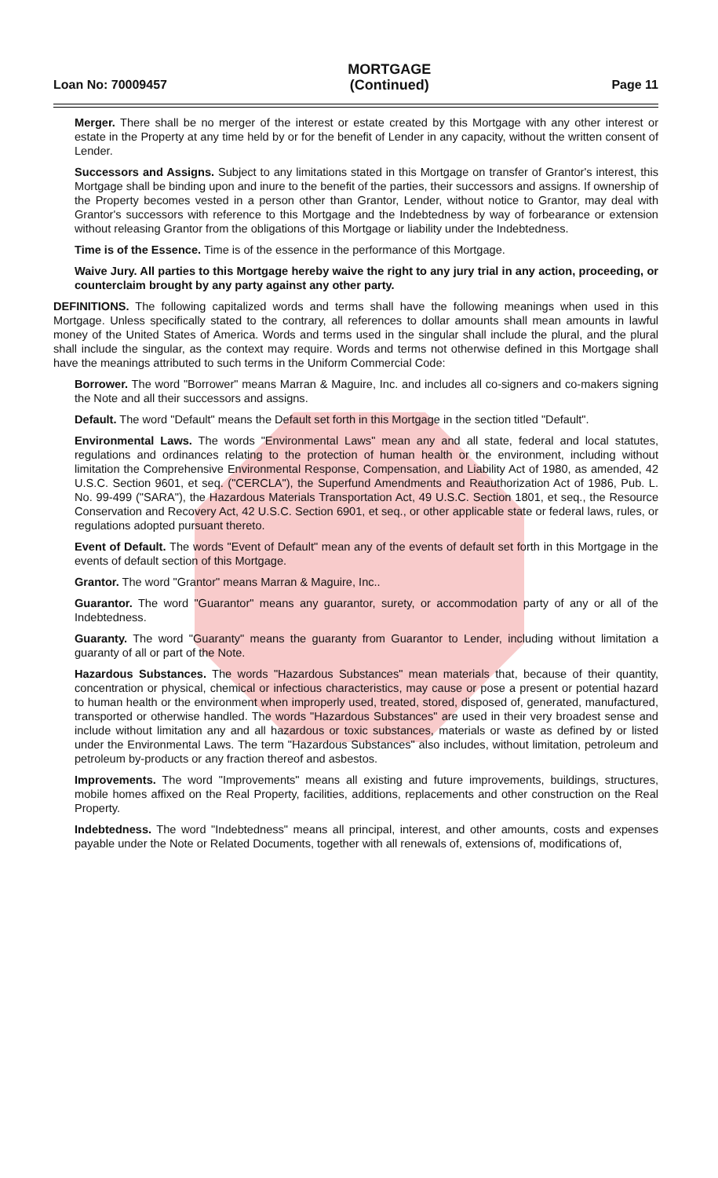Loan No: 70009457
MORTGAGE
(Continued)
Page 11
Merger. There shall be no merger of the interest or estate created by this Mortgage with any other interest or estate in the Property at any time held by or for the benefit of Lender in any capacity, without the written consent of Lender.
Successors and Assigns. Subject to any limitations stated in this Mortgage on transfer of Grantor's interest, this Mortgage shall be binding upon and inure to the benefit of the parties, their successors and assigns. If ownership of the Property becomes vested in a person other than Grantor, Lender, without notice to Grantor, may deal with Grantor's successors with reference to this Mortgage and the Indebtedness by way of forbearance or extension without releasing Grantor from the obligations of this Mortgage or liability under the Indebtedness.
Time is of the Essence. Time is of the essence in the performance of this Mortgage.
Waive Jury. All parties to this Mortgage hereby waive the right to any jury trial in any action, proceeding, or counterclaim brought by any party against any other party.
DEFINITIONS. The following capitalized words and terms shall have the following meanings when used in this Mortgage. Unless specifically stated to the contrary, all references to dollar amounts shall mean amounts in lawful money of the United States of America. Words and terms used in the singular shall include the plural, and the plural shall include the singular, as the context may require. Words and terms not otherwise defined in this Mortgage shall have the meanings attributed to such terms in the Uniform Commercial Code:
Borrower. The word "Borrower" means Marran & Maguire, Inc. and includes all co-signers and co-makers signing the Note and all their successors and assigns.
Default. The word "Default" means the Default set forth in this Mortgage in the section titled "Default".
Environmental Laws. The words "Environmental Laws" mean any and all state, federal and local statutes, regulations and ordinances relating to the protection of human health or the environment, including without limitation the Comprehensive Environmental Response, Compensation, and Liability Act of 1980, as amended, 42 U.S.C. Section 9601, et seq. ("CERCLA"), the Superfund Amendments and Reauthorization Act of 1986, Pub. L. No. 99-499 ("SARA"), the Hazardous Materials Transportation Act, 49 U.S.C. Section 1801, et seq., the Resource Conservation and Recovery Act, 42 U.S.C. Section 6901, et seq., or other applicable state or federal laws, rules, or regulations adopted pursuant thereto.
Event of Default. The words "Event of Default" mean any of the events of default set forth in this Mortgage in the events of default section of this Mortgage.
Grantor. The word "Grantor" means Marran & Maguire, Inc..
Guarantor. The word "Guarantor" means any guarantor, surety, or accommodation party of any or all of the Indebtedness.
Guaranty. The word "Guaranty" means the guaranty from Guarantor to Lender, including without limitation a guaranty of all or part of the Note.
Hazardous Substances. The words "Hazardous Substances" mean materials that, because of their quantity, concentration or physical, chemical or infectious characteristics, may cause or pose a present or potential hazard to human health or the environment when improperly used, treated, stored, disposed of, generated, manufactured, transported or otherwise handled. The words "Hazardous Substances" are used in their very broadest sense and include without limitation any and all hazardous or toxic substances, materials or waste as defined by or listed under the Environmental Laws. The term "Hazardous Substances" also includes, without limitation, petroleum and petroleum by-products or any fraction thereof and asbestos.
Improvements. The word "Improvements" means all existing and future improvements, buildings, structures, mobile homes affixed on the Real Property, facilities, additions, replacements and other construction on the Real Property.
Indebtedness. The word "Indebtedness" means all principal, interest, and other amounts, costs and expenses payable under the Note or Related Documents, together with all renewals of, extensions of, modifications of,